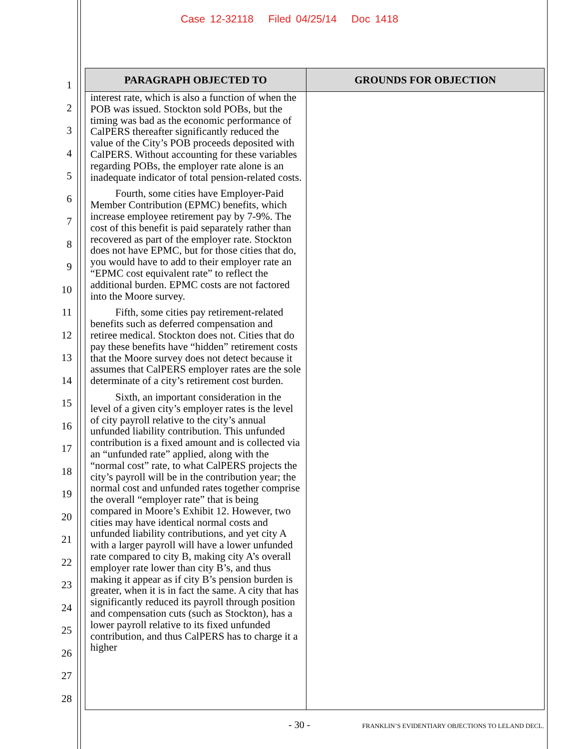Case 12-32118 Filed 04/25/14 Doc 1418
1
2
3
4
5
6
7
8
9
10
11
12
13
14
15
16
17
18
19
20
21
22
23
24
25
26
27
28
| PARAGRAPH OBJECTED TO | GROUNDS FOR OBJECTION |
| --- | --- |
| interest rate, which is also a function of when the POB was issued. Stockton sold POBs, but the timing was bad as the economic performance of CalPERS thereafter significantly reduced the value of the City’s POB proceeds deposited with CalPERS. Without accounting for these variables regarding POBs, the employer rate alone is an inadequate indicator of total pension-related costs. Fourth, some cities have Employer-Paid Member Contribution (EPMC) benefits, which increase employee retirement pay by 7-9%. The cost of this benefit is paid separately rather than recovered as part of the employer rate. Stockton does not have EPMC, but for those cities that do, you would have to add to their employer rate an “EPMC cost equivalent rate” to reflect the additional burden. EPMC costs are not factored into the Moore survey. Fifth, some cities pay retirement-related benefits such as deferred compensation and retiree medical. Stockton does not. Cities that do pay these benefits have “hidden” retirement costs that the Moore survey does not detect because it assumes that CalPERS employer rates are the sole determinate of a city’s retirement cost burden. Sixth, an important consideration in the level of a given city’s employer rates is the level of city payroll relative to the city’s annual unfunded liability contribution. This unfunded contribution is a fixed amount and is collected via an “unfunded rate” applied, along with the “normal cost” rate, to what CalPERS projects the city’s payroll will be in the contribution year; the normal cost and unfunded rates together comprise the overall “employer rate” that is being compared in Moore’s Exhibit 12. However, two cities may have identical normal costs and unfunded liability contributions, and yet city A with a larger payroll will have a lower unfunded rate compared to city B, making city A’s overall employer rate lower than city B’s, and thus making it appear as if city B’s pension burden is greater, when it is in fact the same. A city that has significantly reduced its payroll through position and compensation cuts (such as Stockton), has a lower payroll relative to its fixed unfunded contribution, and thus CalPERS has to charge it a higher | |
- 30 - FRANKLIN’S EVIDENTIARY OBJECTIONS TO LELAND DECL.